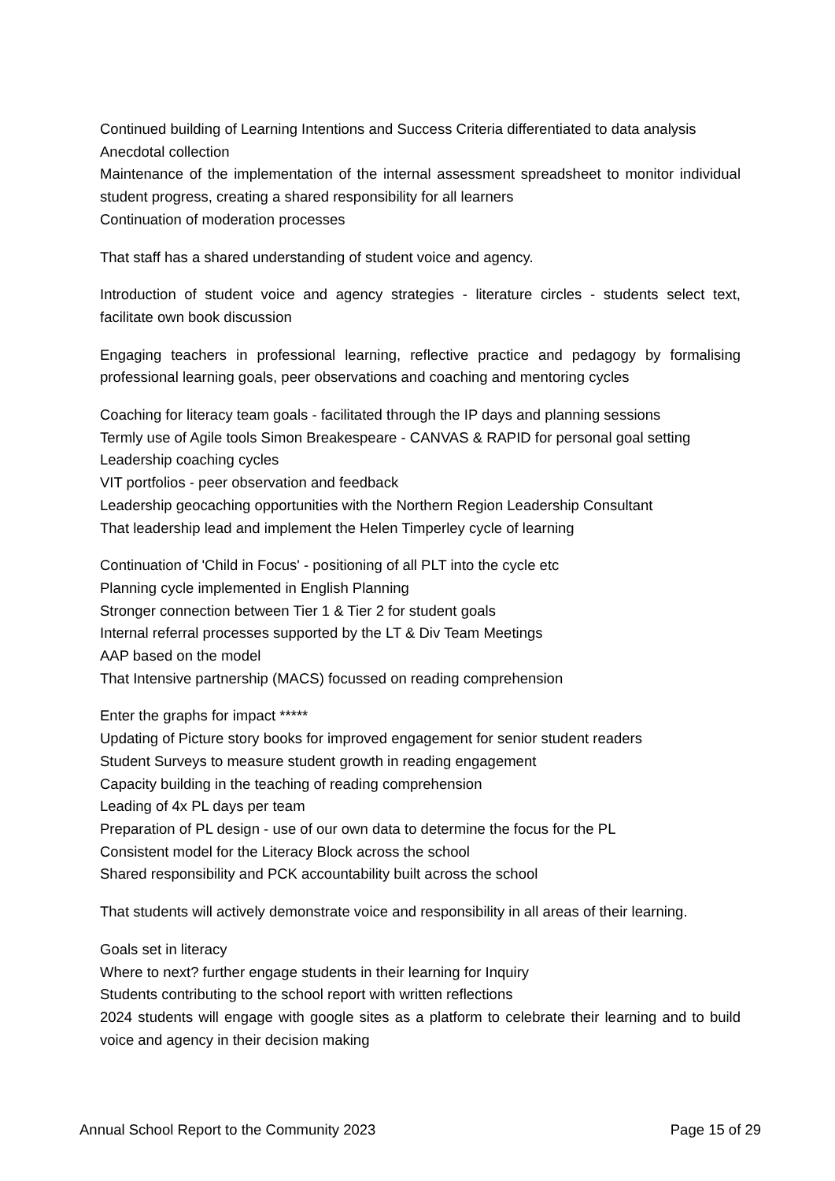Continued building of Learning Intentions and Success Criteria differentiated to data analysis
Anecdotal collection
Maintenance of the implementation of the internal assessment spreadsheet to monitor individual student progress, creating a shared responsibility for all learners
Continuation of moderation processes
That staff has a shared understanding of student voice and agency.
Introduction of student voice and agency strategies - literature circles - students select text, facilitate own book discussion
Engaging teachers in professional learning, reflective practice and pedagogy by formalising professional learning goals, peer observations and coaching and mentoring cycles
Coaching for literacy team goals - facilitated through the IP days and planning sessions
Termly use of Agile tools Simon Breakespeare - CANVAS & RAPID for personal goal setting
Leadership coaching cycles
VIT portfolios - peer observation and feedback
Leadership geocaching opportunities with the Northern Region Leadership Consultant
That leadership lead and implement the Helen Timperley cycle of learning
Continuation of 'Child in Focus' - positioning of all PLT into the cycle etc
Planning cycle implemented in English Planning
Stronger connection between Tier 1 & Tier 2 for student goals
Internal referral processes supported by the LT & Div Team Meetings
AAP based on the model
That Intensive partnership (MACS) focussed on reading comprehension
Enter the graphs for impact *****
Updating of Picture story books for improved engagement for senior student readers
Student Surveys to measure student growth in reading engagement
Capacity building in the teaching of reading comprehension
Leading of 4x PL days per team
Preparation of PL design - use of our own data to determine the focus for the PL
Consistent model for the Literacy Block across the school
Shared responsibility and PCK accountability built across the school
That students will actively demonstrate voice and responsibility in all areas of their learning.
Goals set in literacy
Where to next? further engage students in their learning for Inquiry
Students contributing to the school report with written reflections
2024 students will engage with google sites as a platform to celebrate their learning and to build voice and agency in their decision making
Annual School Report to the Community 2023 Page 15 of 29